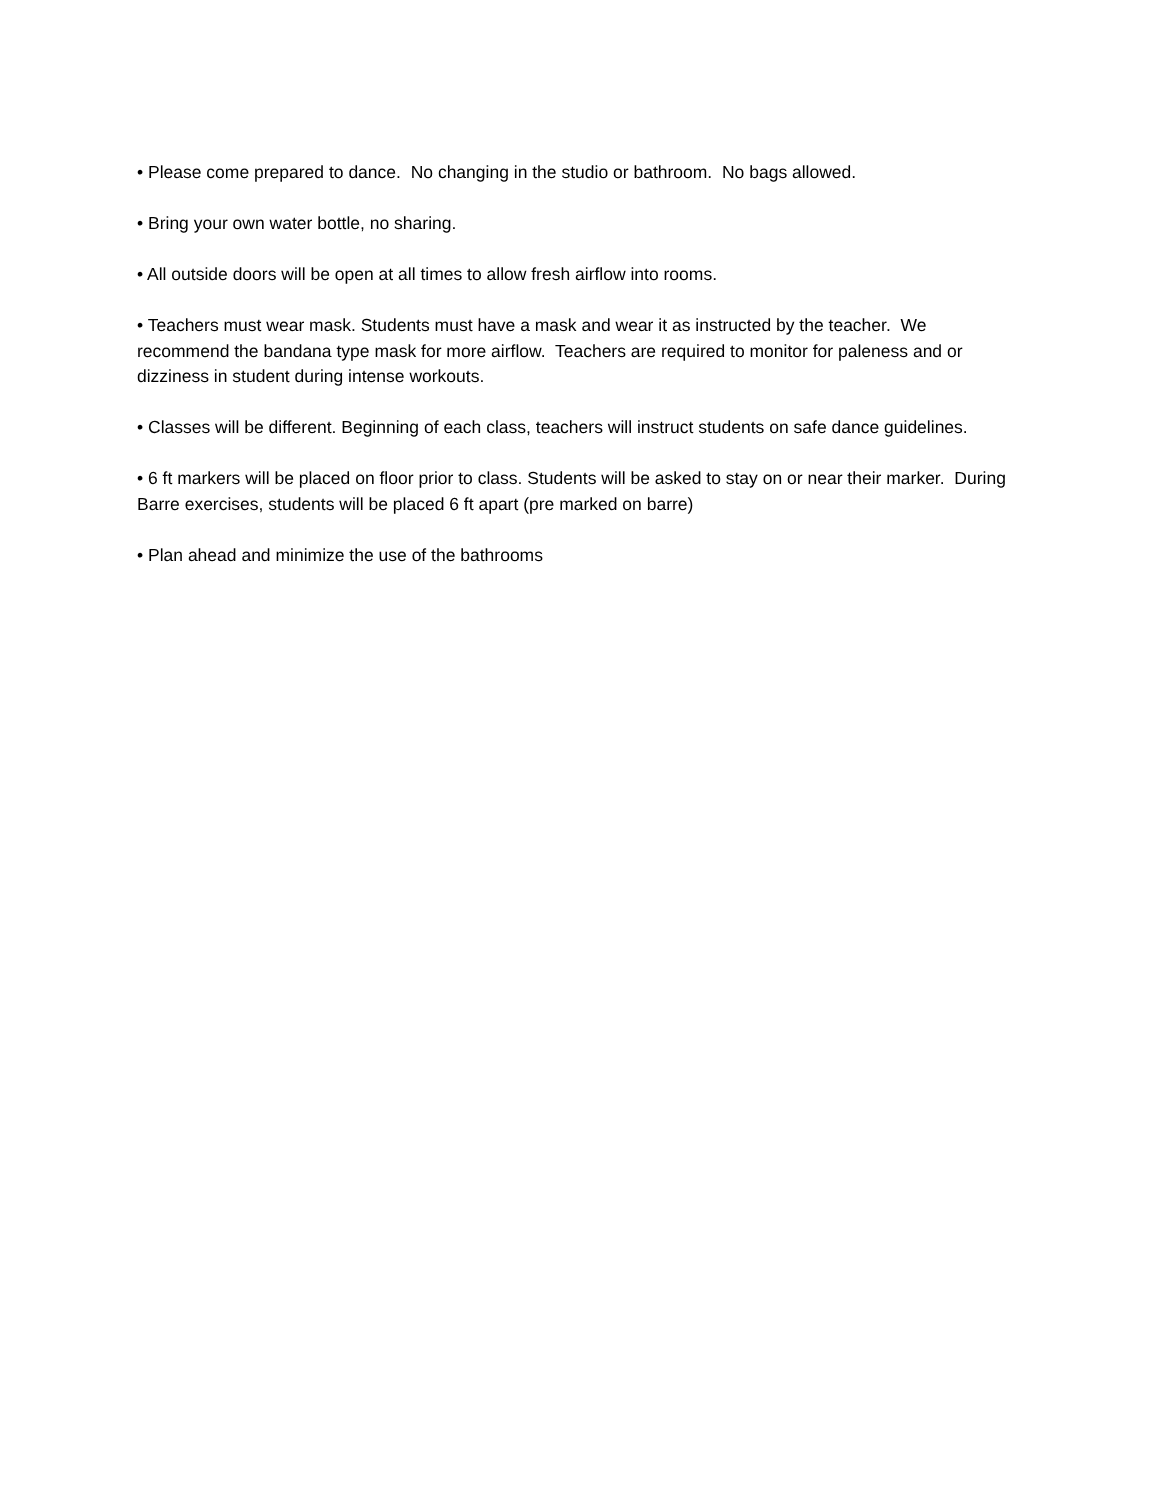• Please come prepared to dance. No changing in the studio or bathroom. No bags allowed.
• Bring your own water bottle, no sharing.
• All outside doors will be open at all times to allow fresh airflow into rooms.
• Teachers must wear mask. Students must have a mask and wear it as instructed by the teacher. We recommend the bandana type mask for more airflow. Teachers are required to monitor for paleness and or dizziness in student during intense workouts.
• Classes will be different. Beginning of each class, teachers will instruct students on safe dance guidelines.
• 6 ft markers will be placed on floor prior to class. Students will be asked to stay on or near their marker. During Barre exercises, students will be placed 6 ft apart (pre marked on barre)
• Plan ahead and minimize the use of the bathrooms